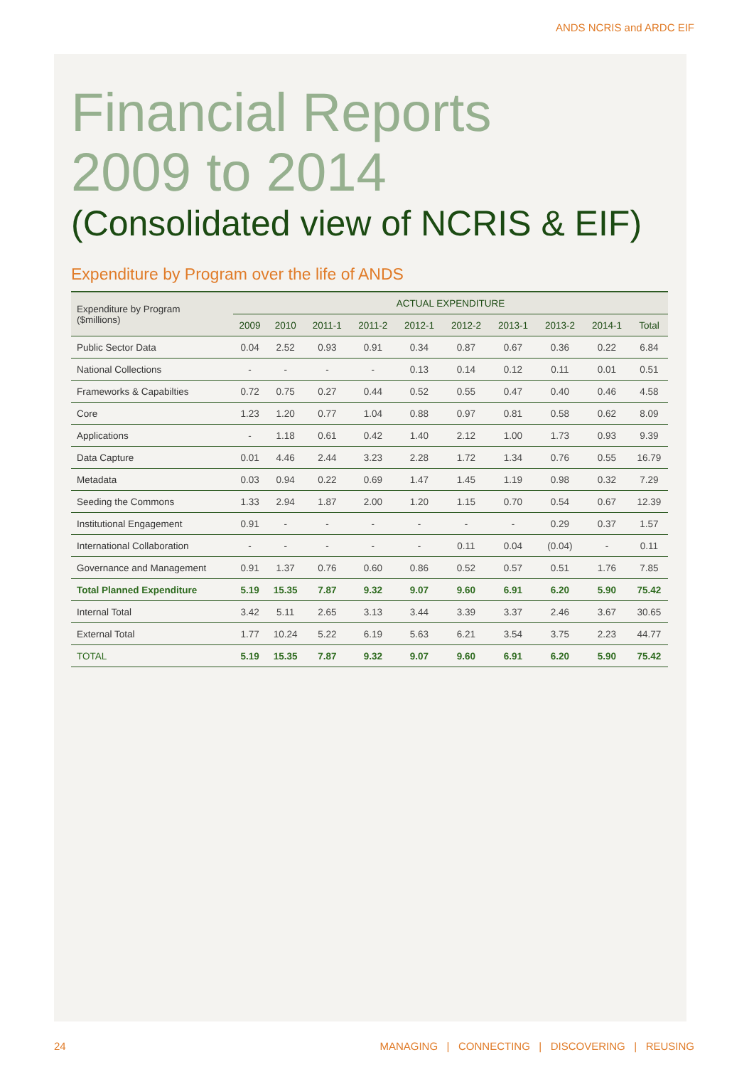ANDS NCRIS and ARDC EIF
Financial Reports
2009 to 2014
(Consolidated view of NCRIS & EIF)
Expenditure by Program over the life of ANDS
| Expenditure by Program ($millions) | ACTUAL EXPENDITURE | | | | | | | | | |
| --- | --- | --- | --- | --- | --- | --- | --- | --- | --- | --- |
| | 2009 | 2010 | 2011-1 | 2011-2 | 2012-1 | 2012-2 | 2013-1 | 2013-2 | 2014-1 | Total |
| Public Sector Data | 0.04 | 2.52 | 0.93 | 0.91 | 0.34 | 0.87 | 0.67 | 0.36 | 0.22 | 6.84 |
| National Collections | - | - | - | - | 0.13 | 0.14 | 0.12 | 0.11 | 0.01 | 0.51 |
| Frameworks & Capabilties | 0.72 | 0.75 | 0.27 | 0.44 | 0.52 | 0.55 | 0.47 | 0.40 | 0.46 | 4.58 |
| Core | 1.23 | 1.20 | 0.77 | 1.04 | 0.88 | 0.97 | 0.81 | 0.58 | 0.62 | 8.09 |
| Applications | - | 1.18 | 0.61 | 0.42 | 1.40 | 2.12 | 1.00 | 1.73 | 0.93 | 9.39 |
| Data Capture | 0.01 | 4.46 | 2.44 | 3.23 | 2.28 | 1.72 | 1.34 | 0.76 | 0.55 | 16.79 |
| Metadata | 0.03 | 0.94 | 0.22 | 0.69 | 1.47 | 1.45 | 1.19 | 0.98 | 0.32 | 7.29 |
| Seeding the Commons | 1.33 | 2.94 | 1.87 | 2.00 | 1.20 | 1.15 | 0.70 | 0.54 | 0.67 | 12.39 |
| Institutional Engagement | 0.91 | - | - | - | - | - | - | 0.29 | 0.37 | 1.57 |
| International Collaboration | - | - | - | - | - | 0.11 | 0.04 | (0.04) | - | 0.11 |
| Governance and Management | 0.91 | 1.37 | 0.76 | 0.60 | 0.86 | 0.52 | 0.57 | 0.51 | 1.76 | 7.85 |
| Total Planned Expenditure | 5.19 | 15.35 | 7.87 | 9.32 | 9.07 | 9.60 | 6.91 | 6.20 | 5.90 | 75.42 |
| Internal Total | 3.42 | 5.11 | 2.65 | 3.13 | 3.44 | 3.39 | 3.37 | 2.46 | 3.67 | 30.65 |
| External Total | 1.77 | 10.24 | 5.22 | 6.19 | 5.63 | 6.21 | 3.54 | 3.75 | 2.23 | 44.77 |
| TOTAL | 5.19 | 15.35 | 7.87 | 9.32 | 9.07 | 9.60 | 6.91 | 6.20 | 5.90 | 75.42 |
24 MANAGING | CONNECTING | DISCOVERING | REUSING